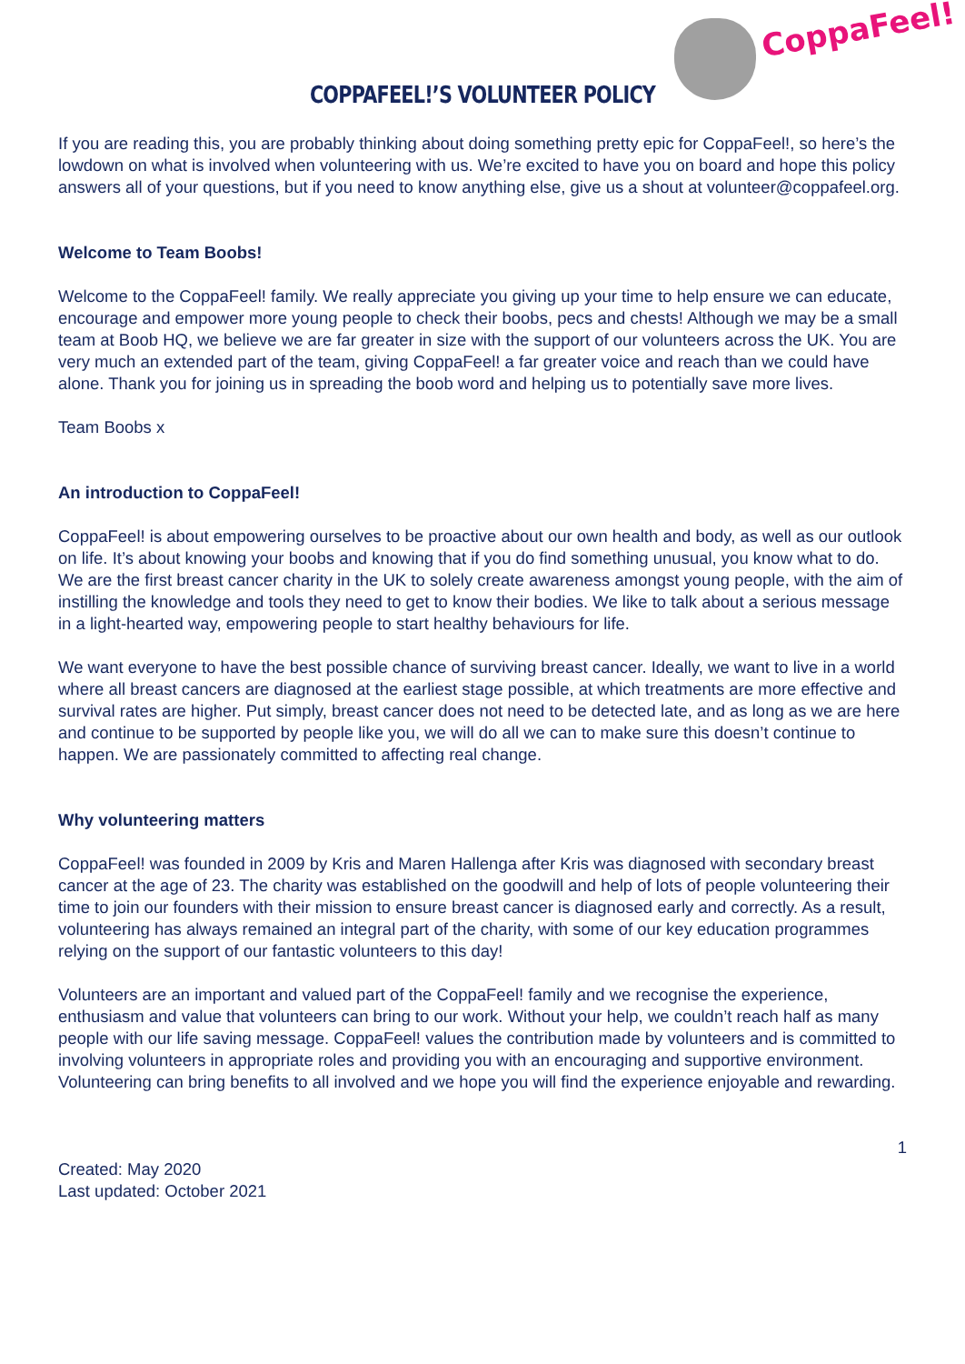CoppaFeel!
COPPAFEEL!’S VOLUNTEER POLICY
If you are reading this, you are probably thinking about doing something pretty epic for CoppaFeel!, so here’s the lowdown on what is involved when volunteering with us. We’re excited to have you on board and hope this policy answers all of your questions, but if you need to know anything else, give us a shout at volunteer@coppafeel.org.
Welcome to Team Boobs!
Welcome to the CoppaFeel! family. We really appreciate you giving up your time to help ensure we can educate, encourage and empower more young people to check their boobs, pecs and chests! Although we may be a small team at Boob HQ, we believe we are far greater in size with the support of our volunteers across the UK. You are very much an extended part of the team, giving CoppaFeel! a far greater voice and reach than we could have alone. Thank you for joining us in spreading the boob word and helping us to potentially save more lives.
Team Boobs x
An introduction to CoppaFeel!
CoppaFeel! is about empowering ourselves to be proactive about our own health and body, as well as our outlook on life. It’s about knowing your boobs and knowing that if you do find something unusual, you know what to do. We are the first breast cancer charity in the UK to solely create awareness amongst young people, with the aim of instilling the knowledge and tools they need to get to know their bodies. We like to talk about a serious message in a light-hearted way, empowering people to start healthy behaviours for life.
We want everyone to have the best possible chance of surviving breast cancer. Ideally, we want to live in a world where all breast cancers are diagnosed at the earliest stage possible, at which treatments are more effective and survival rates are higher. Put simply, breast cancer does not need to be detected late, and as long as we are here and continue to be supported by people like you, we will do all we can to make sure this doesn’t continue to happen. We are passionately committed to affecting real change.
Why volunteering matters
CoppaFeel! was founded in 2009 by Kris and Maren Hallenga after Kris was diagnosed with secondary breast cancer at the age of 23. The charity was established on the goodwill and help of lots of people volunteering their time to join our founders with their mission to ensure breast cancer is diagnosed early and correctly. As a result, volunteering has always remained an integral part of the charity, with some of our key education programmes relying on the support of our fantastic volunteers to this day!
Volunteers are an important and valued part of the CoppaFeel! family and we recognise the experience, enthusiasm and value that volunteers can bring to our work. Without your help, we couldn’t reach half as many people with our life saving message. CoppaFeel! values the contribution made by volunteers and is committed to involving volunteers in appropriate roles and providing you with an encouraging and supportive environment. Volunteering can bring benefits to all involved and we hope you will find the experience enjoyable and rewarding.
1
Created: May 2020
Last updated: October 2021